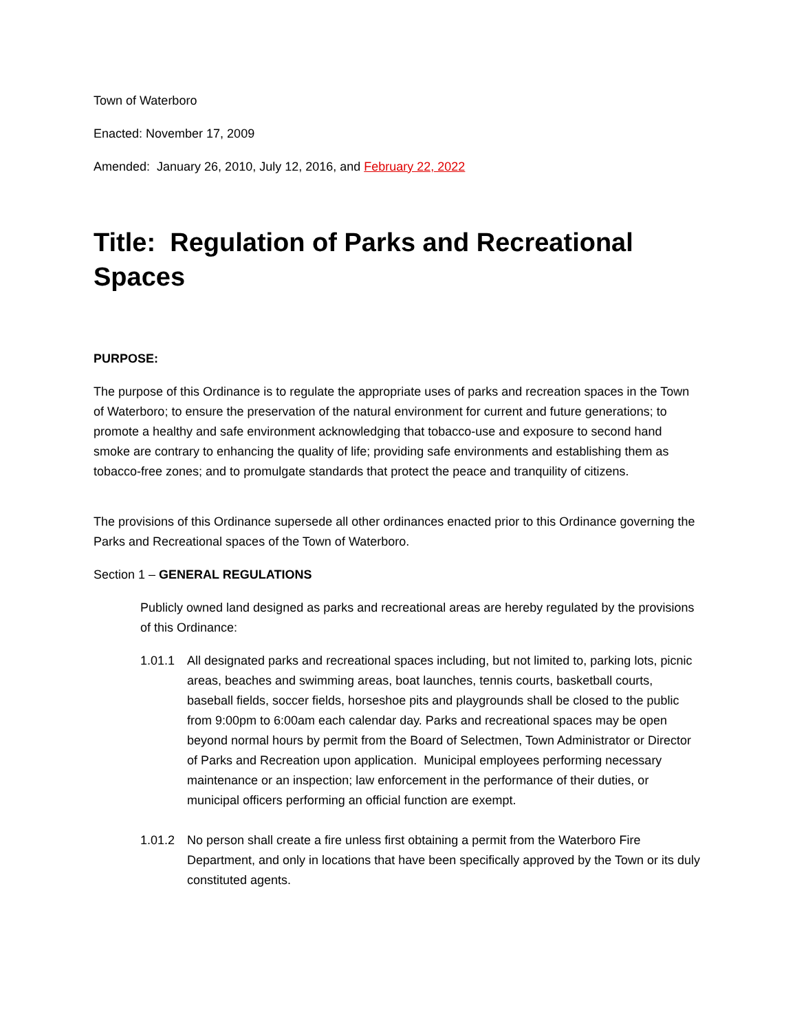Town of Waterboro
Enacted: November 17, 2009
Amended: January 26, 2010, July 12, 2016, and February 22, 2022
Title: Regulation of Parks and Recreational Spaces
PURPOSE:
The purpose of this Ordinance is to regulate the appropriate uses of parks and recreation spaces in the Town of Waterboro; to ensure the preservation of the natural environment for current and future generations; to promote a healthy and safe environment acknowledging that tobacco-use and exposure to second hand smoke are contrary to enhancing the quality of life; providing safe environments and establishing them as tobacco-free zones; and to promulgate standards that protect the peace and tranquility of citizens.
The provisions of this Ordinance supersede all other ordinances enacted prior to this Ordinance governing the Parks and Recreational spaces of the Town of Waterboro.
Section 1 – GENERAL REGULATIONS
Publicly owned land designed as parks and recreational areas are hereby regulated by the provisions of this Ordinance:
1.01.1 All designated parks and recreational spaces including, but not limited to, parking lots, picnic areas, beaches and swimming areas, boat launches, tennis courts, basketball courts, baseball fields, soccer fields, horseshoe pits and playgrounds shall be closed to the public from 9:00pm to 6:00am each calendar day. Parks and recreational spaces may be open beyond normal hours by permit from the Board of Selectmen, Town Administrator or Director of Parks and Recreation upon application. Municipal employees performing necessary maintenance or an inspection; law enforcement in the performance of their duties, or municipal officers performing an official function are exempt.
1.01.2 No person shall create a fire unless first obtaining a permit from the Waterboro Fire Department, and only in locations that have been specifically approved by the Town or its duly constituted agents.